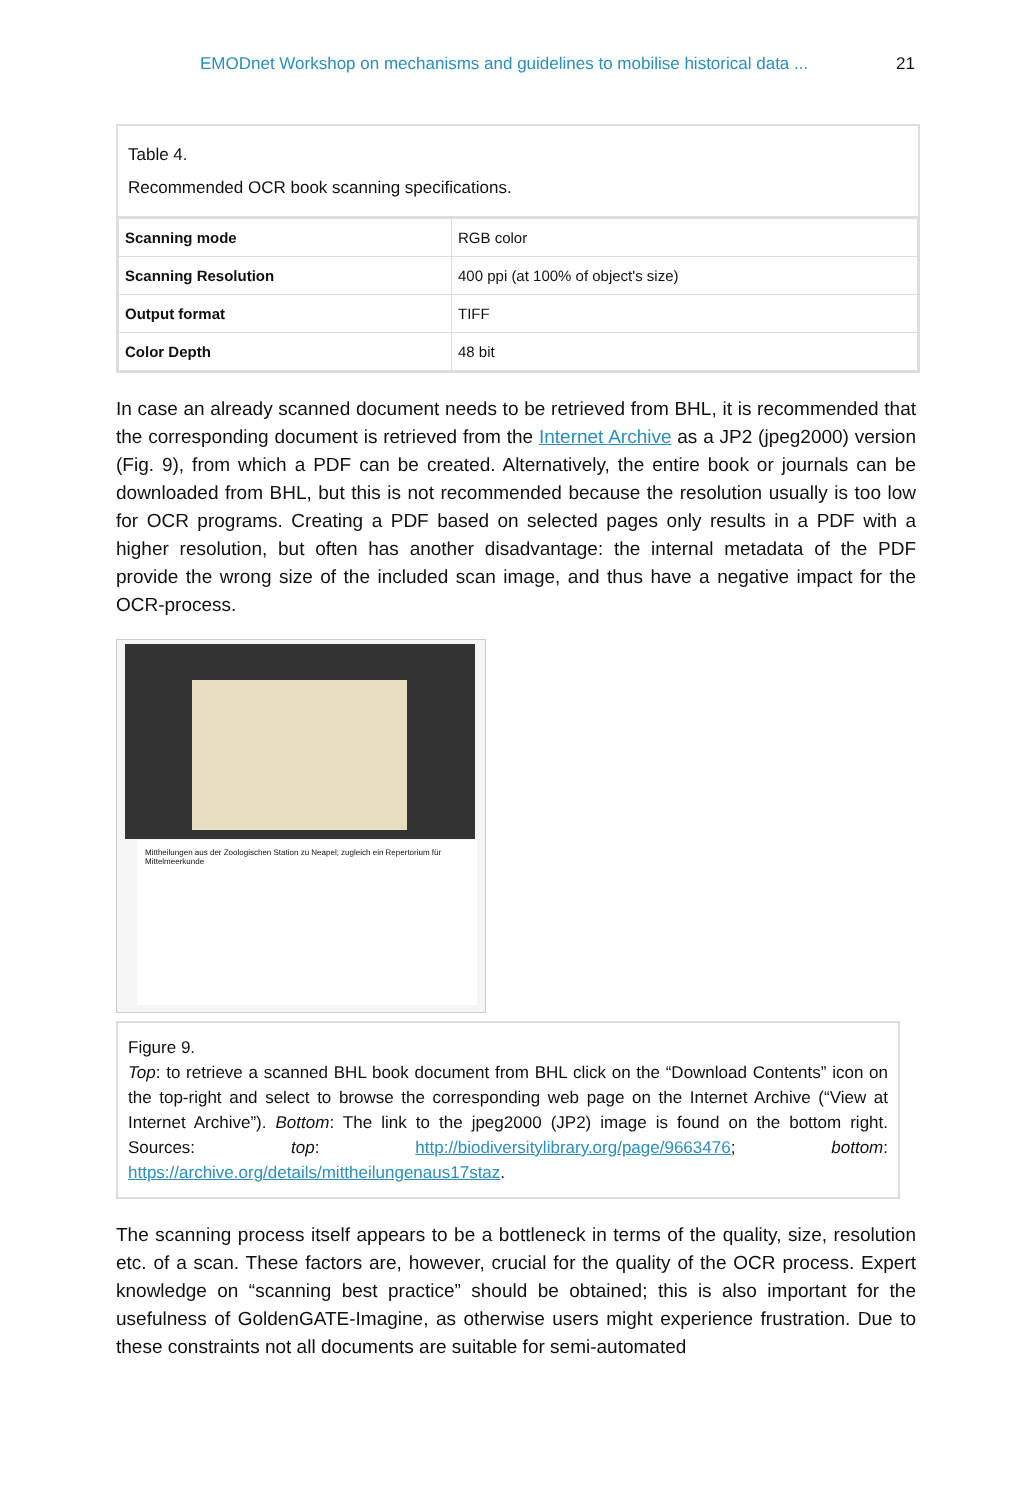EMODnet Workshop on mechanisms and guidelines to mobilise historical data ... 21
Table 4.
Recommended OCR book scanning specifications.
| Scanning mode | RGB color |
| Scanning Resolution | 400 ppi (at 100% of object's size) |
| Output format | TIFF |
| Color Depth | 48 bit |
In case an already scanned document needs to be retrieved from BHL, it is recommended that the corresponding document is retrieved from the Internet Archive as a JP2 (jpeg2000) version (Fig. 9), from which a PDF can be created. Alternatively, the entire book or journals can be downloaded from BHL, but this is not recommended because the resolution usually is too low for OCR programs. Creating a PDF based on selected pages only results in a PDF with a higher resolution, but often has another disadvantage: the internal metadata of the PDF provide the wrong size of the included scan image, and thus have a negative impact for the OCR-process.
Mittheilungen aus der Zoologischen Station zu Neapel; zugleich ein Repertorium für Mittelmeerkunde
Figure 9.
Top: to retrieve a scanned BHL book document from BHL click on the “Download Contents” icon on the top-right and select to browse the corresponding web page on the Internet Archive (“View at Internet Archive”). Bottom: The link to the jpeg2000 (JP2) image is found on the bottom right. Sources: top: http://biodiversitylibrary.org/page/9663476; bottom: https://archive.org/details/mittheilungenaus17staz.
The scanning process itself appears to be a bottleneck in terms of the quality, size, resolution etc. of a scan. These factors are, however, crucial for the quality of the OCR process. Expert knowledge on “scanning best practice” should be obtained; this is also important for the usefulness of GoldenGATE-Imagine, as otherwise users might experience frustration. Due to these constraints not all documents are suitable for semi-automated